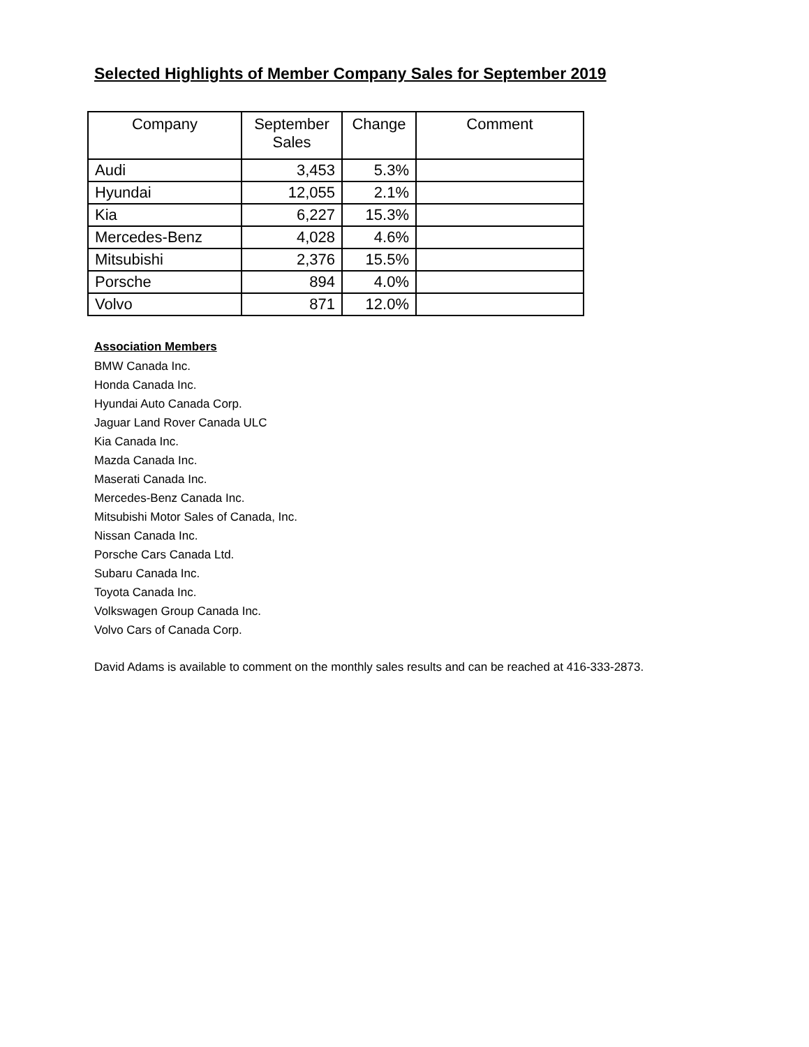Selected Highlights of Member Company Sales for September 2019
| Company | September Sales | Change | Comment |
| --- | --- | --- | --- |
| Audi | 3,453 | 5.3% | |
| Hyundai | 12,055 | 2.1% | |
| Kia | 6,227 | 15.3% | |
| Mercedes-Benz | 4,028 | 4.6% | |
| Mitsubishi | 2,376 | 15.5% | |
| Porsche | 894 | 4.0% | |
| Volvo | 871 | 12.0% | |
Association Members
BMW Canada Inc.
Honda Canada Inc.
Hyundai Auto Canada Corp.
Jaguar Land Rover Canada ULC
Kia Canada Inc.
Mazda Canada Inc.
Maserati Canada Inc.
Mercedes-Benz Canada Inc.
Mitsubishi Motor Sales of Canada, Inc.
Nissan Canada Inc.
Porsche Cars Canada Ltd.
Subaru Canada Inc.
Toyota Canada Inc.
Volkswagen Group Canada Inc.
Volvo Cars of Canada Corp.
David Adams is available to comment on the monthly sales results and can be reached at 416-333-2873.